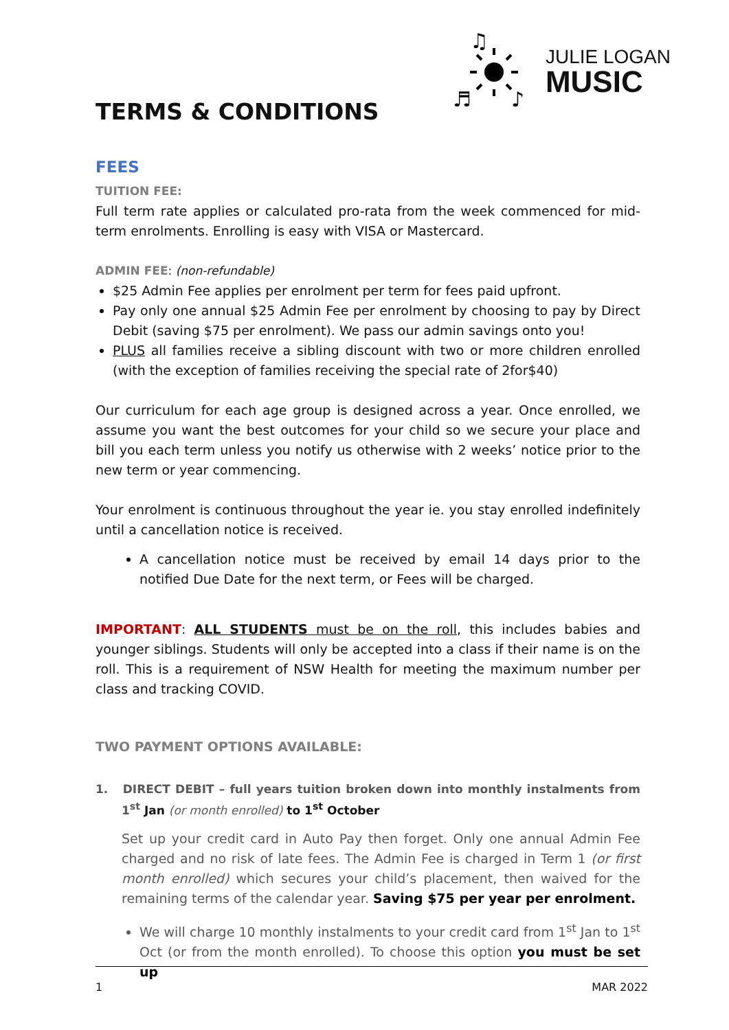♫
♪
♬
JULIE LOGAN
MUSIC
TERMS & CONDITIONS
FEES
TUITION FEE:
Full term rate applies or calculated pro-rata from the week commenced for mid-term enrolments. Enrolling is easy with VISA or Mastercard.
ADMIN FEE: (non-refundable)
$25 Admin Fee applies per enrolment per term for fees paid upfront.
Pay only one annual $25 Admin Fee per enrolment by choosing to pay by Direct Debit (saving $75 per enrolment). We pass our admin savings onto you!
PLUS all families receive a sibling discount with two or more children enrolled (with the exception of families receiving the special rate of 2for$40)
Our curriculum for each age group is designed across a year. Once enrolled, we assume you want the best outcomes for your child so we secure your place and bill you each term unless you notify us otherwise with 2 weeks’ notice prior to the new term or year commencing.
Your enrolment is continuous throughout the year ie. you stay enrolled indefinitely until a cancellation notice is received.
A cancellation notice must be received by email 14 days prior to the notified Due Date for the next term, or Fees will be charged.
IMPORTANT: ALL STUDENTS must be on the roll, this includes babies and younger siblings. Students will only be accepted into a class if their name is on the roll. This is a requirement of NSW Health for meeting the maximum number per class and tracking COVID.
TWO PAYMENT OPTIONS AVAILABLE:
1. DIRECT DEBIT – full years tuition broken down into monthly instalments from 1<sup>st</sup> Jan (or month enrolled) to 1<sup>st</sup> October
Set up your credit card in Auto Pay then forget. Only one annual Admin Fee charged and no risk of late fees. The Admin Fee is charged in Term 1 (or first month enrolled) which secures your child’s placement, then waived for the remaining terms of the calendar year. Saving $75 per year per enrolment.
We will charge 10 monthly instalments to your credit card from 1<sup>st</sup> Jan to 1<sup>st</sup> Oct (or from the month enrolled). To choose this option you must be set up
1 MAR 2022